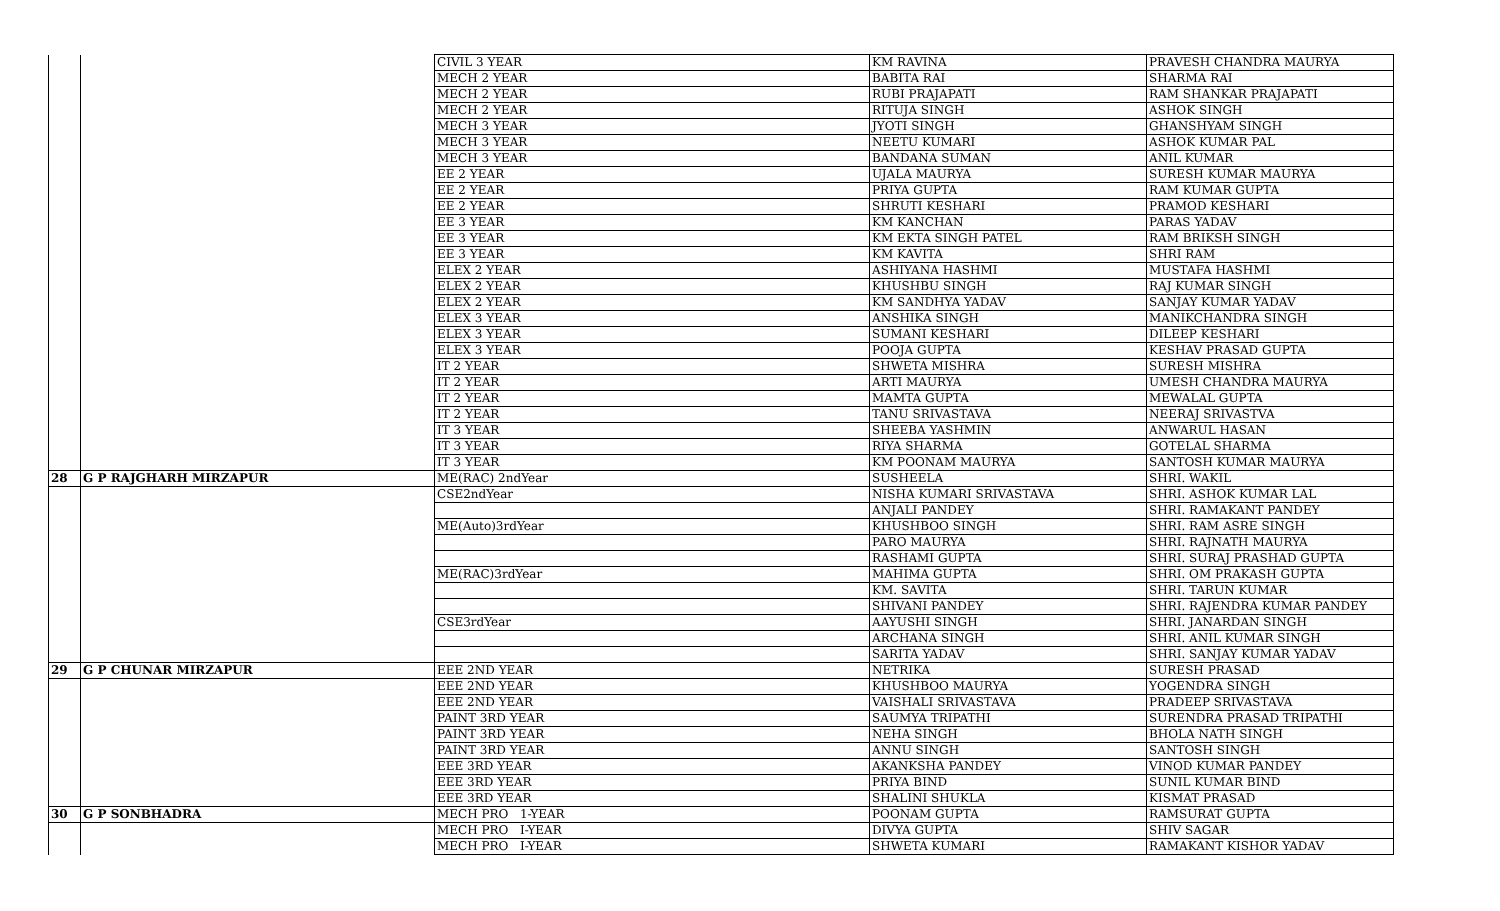| | | CIVIL 3 YEAR | KM RAVINA | PRAVESH CHANDRA MAURYA |
| | | MECH 2 YEAR | BABITA RAI | SHARMA RAI |
| | | MECH 2 YEAR | RUBI PRAJAPATI | RAM SHANKAR PRAJAPATI |
| | | MECH 2 YEAR | RITUJA SINGH | ASHOK SINGH |
| | | MECH 3 YEAR | JYOTI SINGH | GHANSHYAM SINGH |
| | | MECH 3 YEAR | NEETU KUMARI | ASHOK KUMAR PAL |
| | | MECH 3 YEAR | BANDANA SUMAN | ANIL KUMAR |
| | | EE 2 YEAR | UJALA MAURYA | SURESH KUMAR MAURYA |
| | | EE 2 YEAR | PRIYA GUPTA | RAM KUMAR GUPTA |
| | | EE 2 YEAR | SHRUTI KESHARI | PRAMOD KESHARI |
| | | EE 3 YEAR | KM KANCHAN | PARAS YADAV |
| | | EE 3 YEAR | KM EKTA SINGH PATEL | RAM BRIKSH SINGH |
| | | EE 3 YEAR | KM KAVITA | SHRI RAM |
| | | ELEX 2 YEAR | ASHIYANA HASHMI | MUSTAFA HASHMI |
| | | ELEX 2 YEAR | KHUSHBU SINGH | RAJ KUMAR SINGH |
| | | ELEX 2 YEAR | KM SANDHYA YADAV | SANJAY KUMAR YADAV |
| | | ELEX 3 YEAR | ANSHIKA SINGH | MANIKCHANDRA SINGH |
| | | ELEX 3 YEAR | SUMANI KESHARI | DILEEP KESHARI |
| | | ELEX 3 YEAR | POOJA GUPTA | KESHAV PRASAD GUPTA |
| | | IT 2 YEAR | SHWETA MISHRA | SURESH MISHRA |
| | | IT 2 YEAR | ARTI MAURYA | UMESH CHANDRA MAURYA |
| | | IT 2 YEAR | MAMTA GUPTA | MEWALAL GUPTA |
| | | IT 2 YEAR | TANU SRIVASTAVA | NEERAJ SRIVASTVA |
| | | IT 3 YEAR | SHEEBA YASHMIN | ANWARUL HASAN |
| | | IT 3 YEAR | RIYA SHARMA | GOTELAL SHARMA |
| | | IT 3 YEAR | KM POONAM MAURYA | SANTOSH KUMAR MAURYA |
| 28 | G P RAJGHARH MIRZAPUR | ME(RAC) 2ndYear | SUSHEELA | SHRI. WAKIL |
| | | CSE2ndYear | NISHA KUMARI SRIVASTAVA | SHRI. ASHOK KUMAR LAL |
| | | | ANJALI PANDEY | SHRI. RAMAKANT PANDEY |
| | | ME(Auto)3rdYear | KHUSHBOO SINGH | SHRI. RAM ASRE SINGH |
| | | | PARO MAURYA | SHRI. RAJNATH MAURYA |
| | | | RASHAMI GUPTA | SHRI. SURAJ PRASHAD GUPTA |
| | | ME(RAC)3rdYear | MAHIMA GUPTA | SHRI. OM PRAKASH GUPTA |
| | | | KM. SAVITA | SHRI. TARUN KUMAR |
| | | | SHIVANI PANDEY | SHRI. RAJENDRA KUMAR PANDEY |
| | | CSE3rdYear | AAYUSHI SINGH | SHRI. JANARDAN SINGH |
| | | | ARCHANA SINGH | SHRI. ANIL KUMAR SINGH |
| | | | SARITA YADAV | SHRI. SANJAY KUMAR YADAV |
| 29 | G P CHUNAR MIRZAPUR | EEE 2ND YEAR | NETRIKA | SURESH PRASAD |
| | | EEE 2ND YEAR | KHUSHBOO MAURYA | YOGENDRA SINGH |
| | | EEE 2ND YEAR | VAISHALI SRIVASTAVA | PRADEEP SRIVASTAVA |
| | | PAINT 3RD YEAR | SAUMYA TRIPATHI | SURENDRA PRASAD TRIPATHI |
| | | PAINT 3RD YEAR | NEHA SINGH | BHOLA NATH SINGH |
| | | PAINT 3RD YEAR | ANNU SINGH | SANTOSH SINGH |
| | | EEE 3RD YEAR | AKANKSHA PANDEY | VINOD KUMAR PANDEY |
| | | EEE 3RD YEAR | PRIYA BIND | SUNIL KUMAR BIND |
| | | EEE 3RD YEAR | SHALINI SHUKLA | KISMAT PRASAD |
| 30 | G P SONBHADRA | MECH PRO 1-YEAR | POONAM GUPTA | RAMSURAT GUPTA |
| | | MECH PRO I-YEAR | DIVYA GUPTA | SHIV SAGAR |
| | | MECH PRO I-YEAR | SHWETA KUMARI | RAMAKANT KISHOR YADAV |